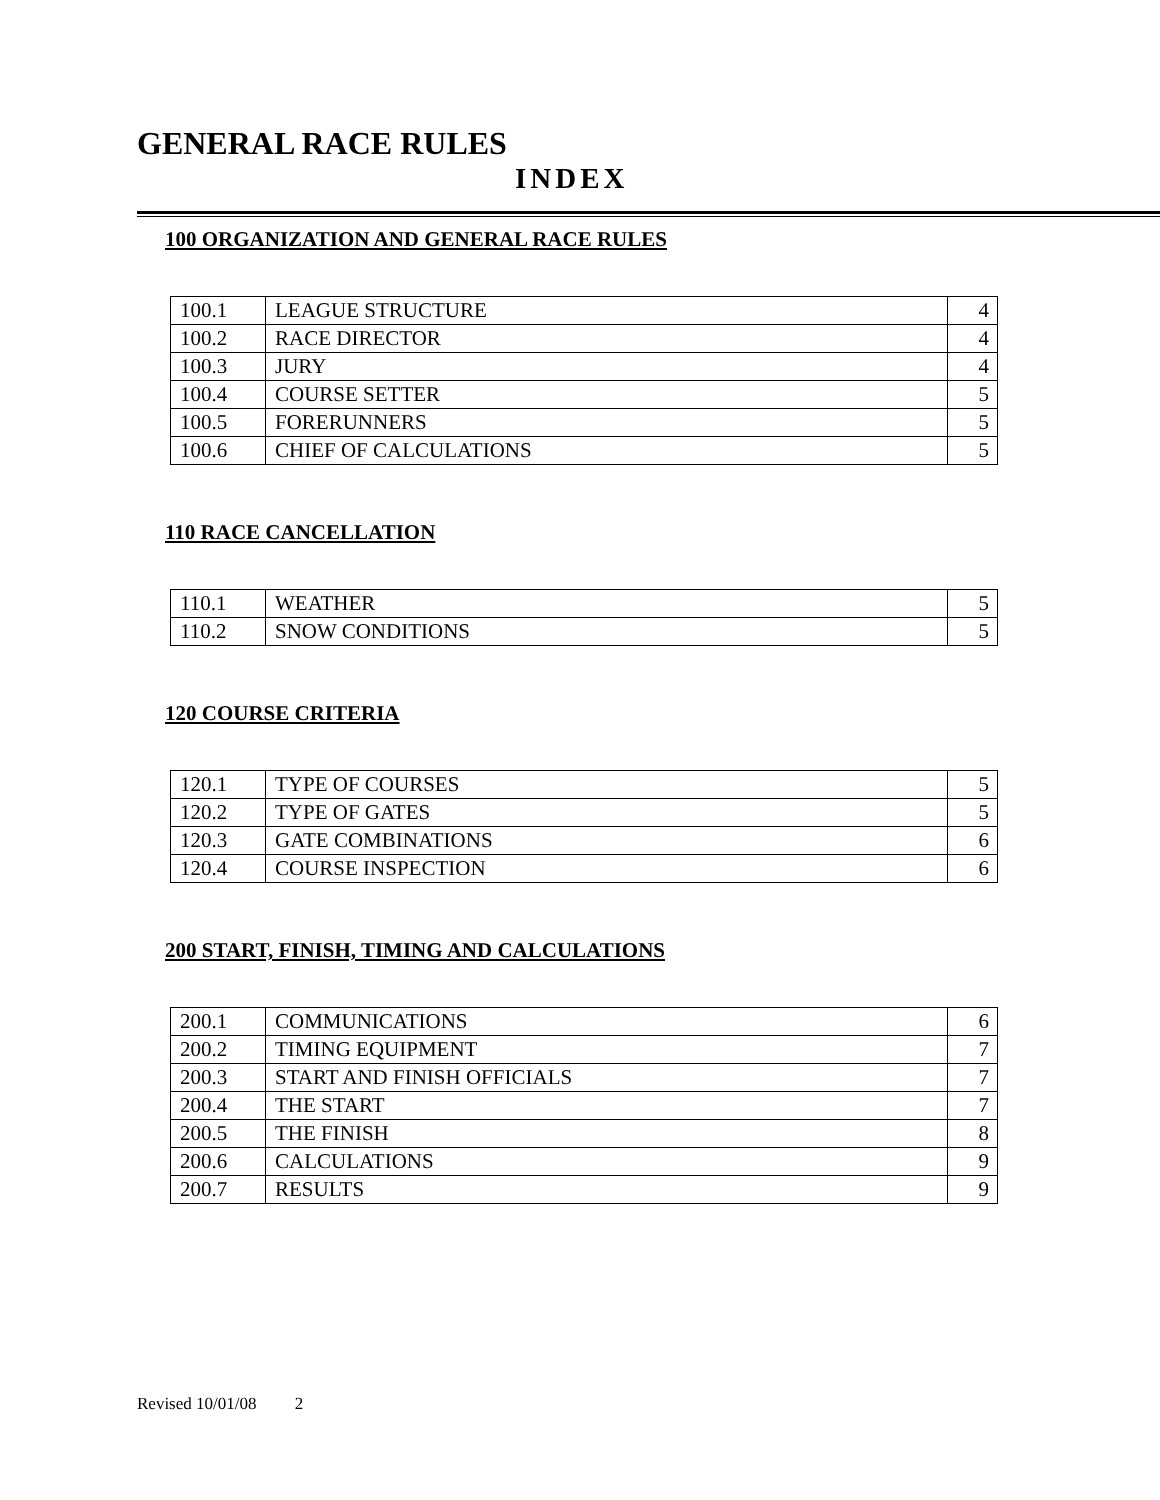GENERAL RACE RULES
INDEX
100 ORGANIZATION AND GENERAL RACE RULES
| 100.1 | LEAGUE STRUCTURE | 4 |
| 100.2 | RACE DIRECTOR | 4 |
| 100.3 | JURY | 4 |
| 100.4 | COURSE SETTER | 5 |
| 100.5 | FORERUNNERS | 5 |
| 100.6 | CHIEF OF CALCULATIONS | 5 |
110 RACE CANCELLATION
| 110.1 | WEATHER | 5 |
| 110.2 | SNOW CONDITIONS | 5 |
120 COURSE CRITERIA
| 120.1 | TYPE OF COURSES | 5 |
| 120.2 | TYPE OF GATES | 5 |
| 120.3 | GATE COMBINATIONS | 6 |
| 120.4 | COURSE INSPECTION | 6 |
200 START, FINISH, TIMING AND CALCULATIONS
| 200.1 | COMMUNICATIONS | 6 |
| 200.2 | TIMING EQUIPMENT | 7 |
| 200.3 | START AND FINISH OFFICIALS | 7 |
| 200.4 | THE START | 7 |
| 200.5 | THE FINISH | 8 |
| 200.6 | CALCULATIONS | 9 |
| 200.7 | RESULTS | 9 |
Revised 10/01/08 2